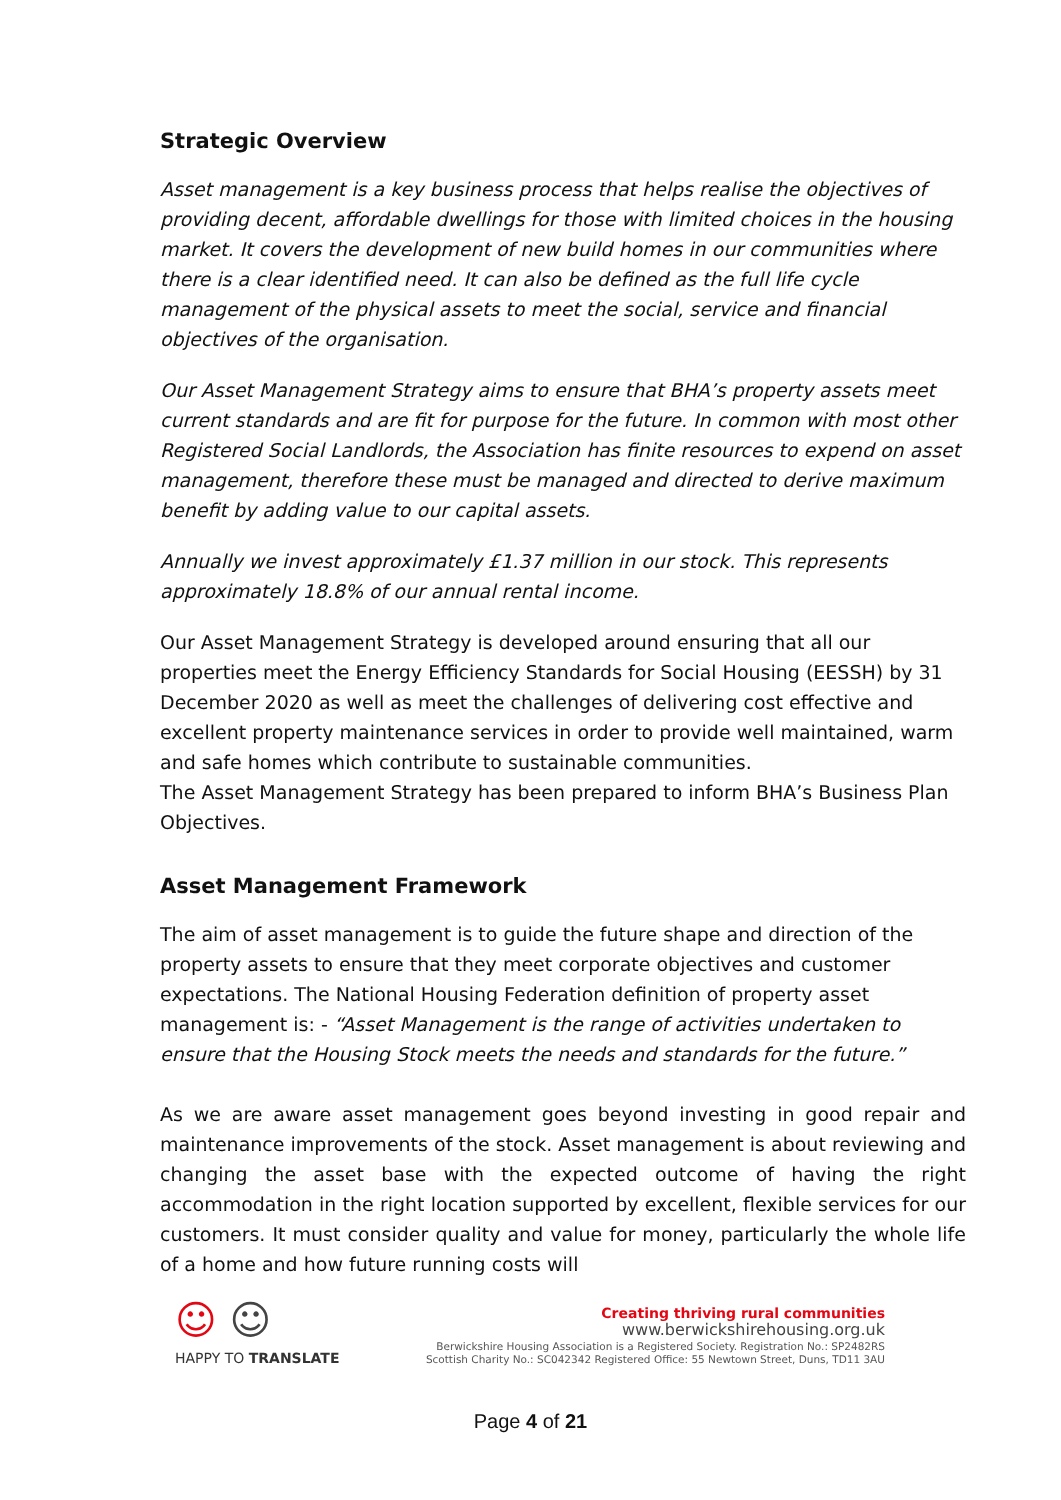Strategic Overview
Asset management is a key business process that helps realise the objectives of providing decent, affordable dwellings for those with limited choices in the housing market. It covers the development of new build homes in our communities where there is a clear identified need. It can also be defined as the full life cycle management of the physical assets to meet the social, service and financial objectives of the organisation.
Our Asset Management Strategy aims to ensure that BHA’s property assets meet current standards and are fit for purpose for the future. In common with most other Registered Social Landlords, the Association has finite resources to expend on asset management, therefore these must be managed and directed to derive maximum benefit by adding value to our capital assets.
Annually we invest approximately £1.37 million in our stock. This represents approximately 18.8% of our annual rental income.
Our Asset Management Strategy is developed around ensuring that all our properties meet the Energy Efficiency Standards for Social Housing (EESSH) by 31 December 2020 as well as meet the challenges of delivering cost effective and excellent property maintenance services in order to provide well maintained, warm and safe homes which contribute to sustainable communities.
The Asset Management Strategy has been prepared to inform BHA’s Business Plan Objectives.
Asset Management Framework
The aim of asset management is to guide the future shape and direction of the property assets to ensure that they meet corporate objectives and customer expectations. The National Housing Federation definition of property asset management is: - “Asset Management is the range of activities undertaken to ensure that the Housing Stock meets the needs and standards for the future.”
As we are aware asset management goes beyond investing in good repair and maintenance improvements of the stock. Asset management is about reviewing and changing the asset base with the expected outcome of having the right accommodation in the right location supported by excellent, flexible services for our customers. It must consider quality and value for money, particularly the whole life of a home and how future running costs will
☺ ☺
HAPPY TO TRANSLATE
Creating thriving rural communities
www.berwickshirehousing.org.uk
Berwickshire Housing Association is a Registered Society. Registration No.: SP2482RS
Scottish Charity No.: SC042342 Registered Office: 55 Newtown Street, Duns, TD11 3AU
Page 4 of 21